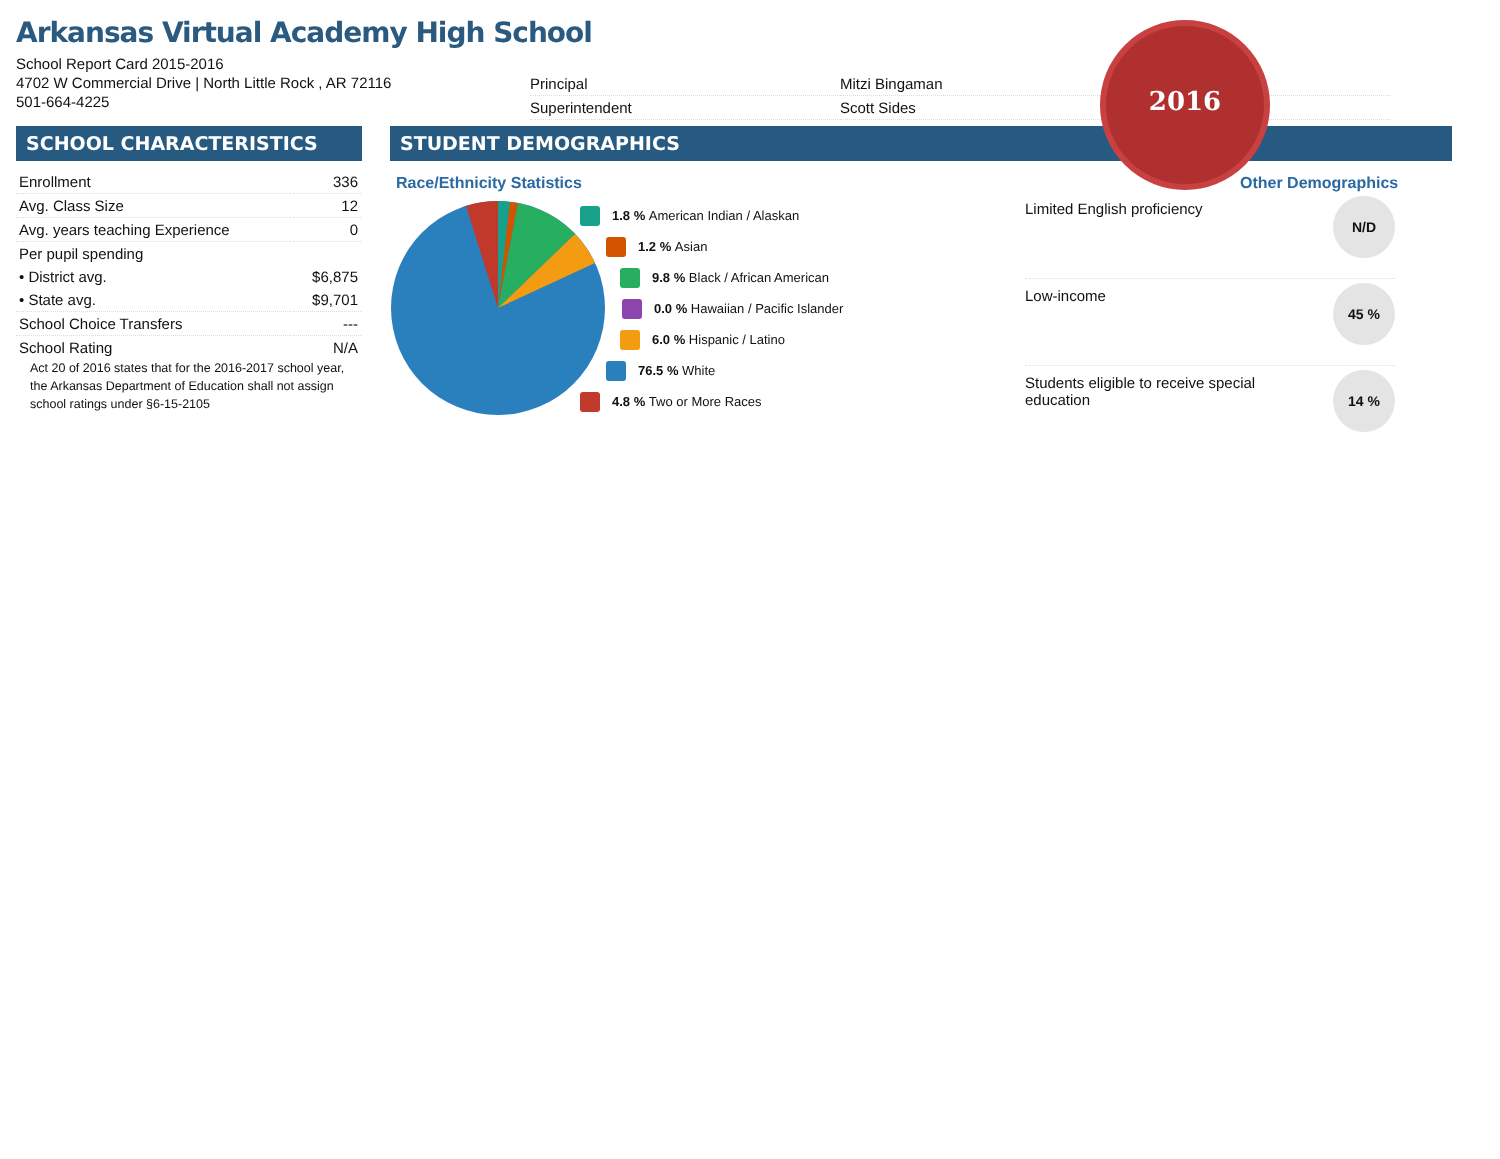Arkansas Virtual Academy High School
School Report Card 2015-2016
4702 W Commercial Drive | North Little Rock , AR 72116
501-664-4225
| Principal | Mitzi Bingaman |
| Superintendent | Scott Sides |
SCHOOL CHARACTERISTICS STUDENT DEMOGRAPHICS
2016
| Enrollment | 336 |
| Avg. Class Size | 12 |
| Avg. years teaching Experience | 0 |
| Per pupil spending | |
| • District avg. | $6,875 |
| • State avg. | $9,701 |
| School Choice Transfers | --- |
| School Rating | N/A |
Act 20 of 2016 states that for the 2016-2017 school year, the Arkansas Department of Education shall not assign school ratings under §6-15-2105
Race/Ethnicity Statistics Other Demographics
1.8 % American Indian / Alaskan
1.2 % Asian
9.8 % Black / African American
0.0 % Hawaiian / Pacific Islander
6.0 % Hispanic / Latino
76.5 % White
4.8 % Two or More Races
Limited English proficiency N/D
Low-income 45 %
Students eligible to receive special
education 14 %